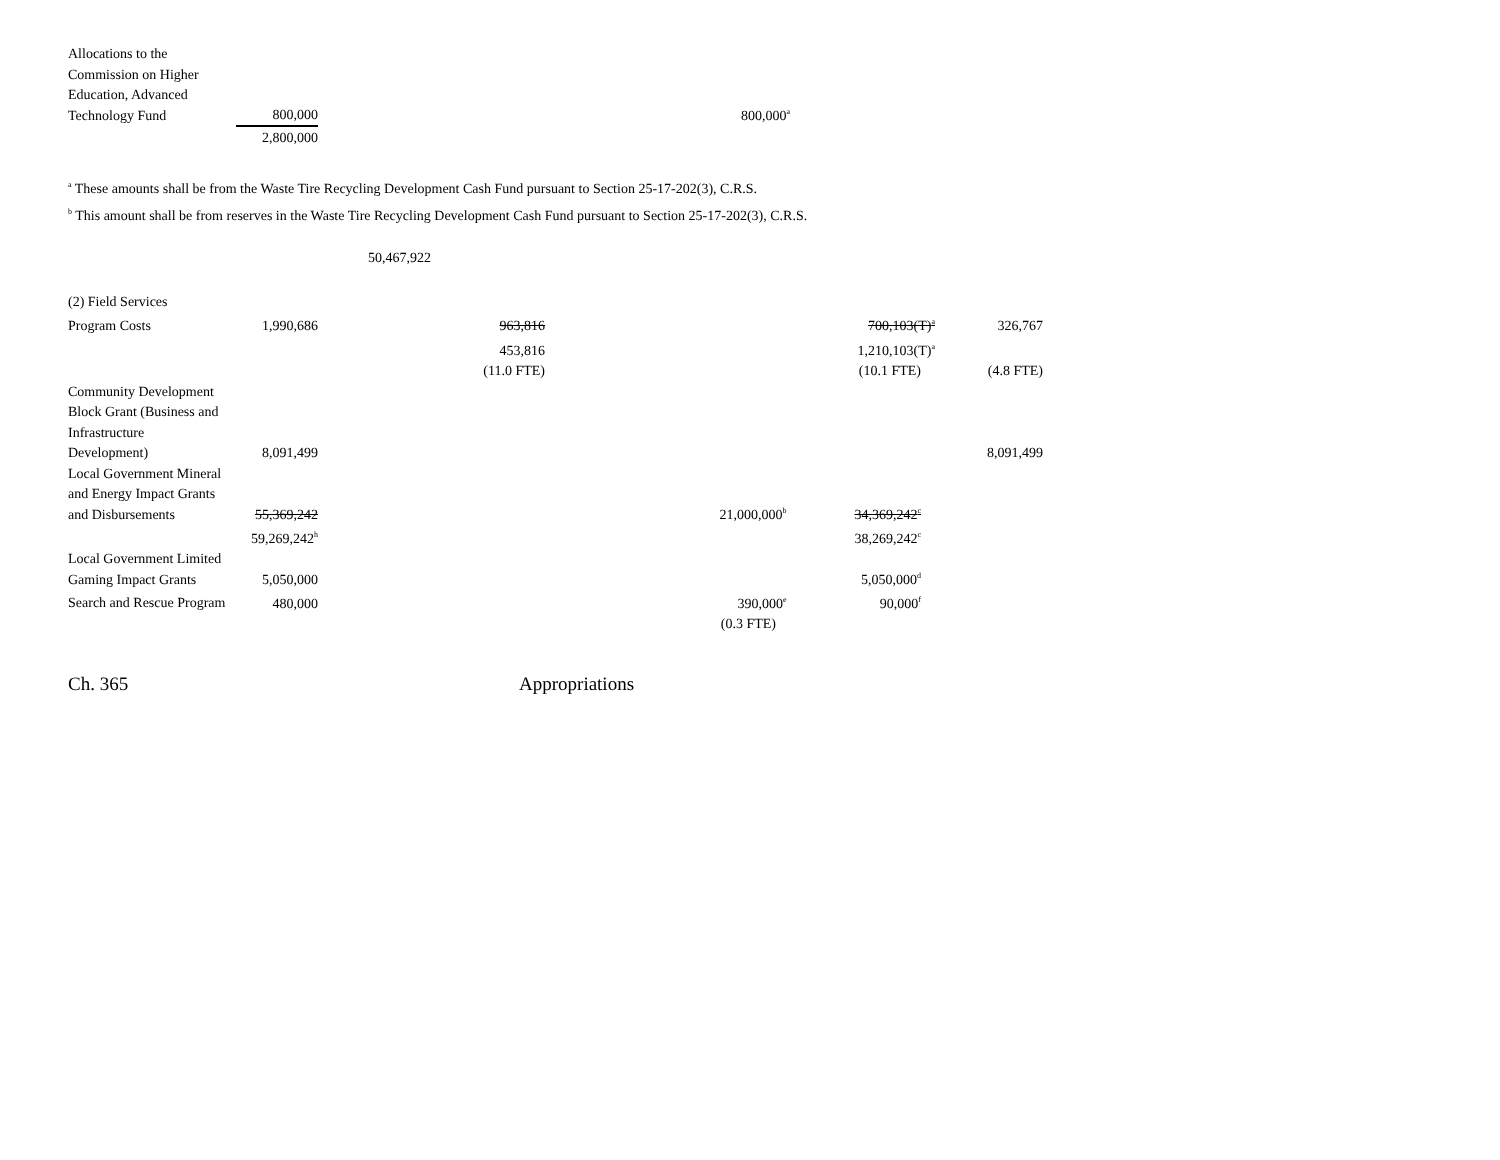| Allocations to the Commission on Higher Education, Advanced Technology Fund | 800,000 | | 800,000<sup>a</sup> |
| | 2,800,000 | | |
<sup>a</sup> These amounts shall be from the Waste Tire Recycling Development Cash Fund pursuant to Section 25-17-202(3), C.R.S.
<sup>b</sup> This amount shall be from reserves in the Waste Tire Recycling Development Cash Fund pursuant to Section 25-17-202(3), C.R.S.
50,467,922
| (2) Field Services | | | | | |
| Program Costs | 1,990,686 | 963,816 | | 700,103(T)<sup>a</sup> | 326,767 |
| | | 453,816 | | 1,210,103(T)<sup>a</sup> | |
| | | (11.0 FTE) | | (10.1 FTE) | (4.8 FTE) |
| Community Development Block Grant (Business and Infrastructure Development) | 8,091,499 | | | | 8,091,499 |
| Local Government Mineral and Energy Impact Grants and Disbursements | 55,369,242 | | 21,000,000<sup>b</sup> | 34,369,242<sup>c</sup> | |
| | 59,269,242<sup>h</sup> | | | 38,269,242<sup>c</sup> | |
| Local Government Limited Gaming Impact Grants | 5,050,000 | | | 5,050,000<sup>d</sup> | |
| Search and Rescue Program | 480,000 | | 390,000<sup>e</sup> | 90,000<sup>f</sup> | |
| | | | (0.3 FTE) | | |
Ch. 365 Appropriations